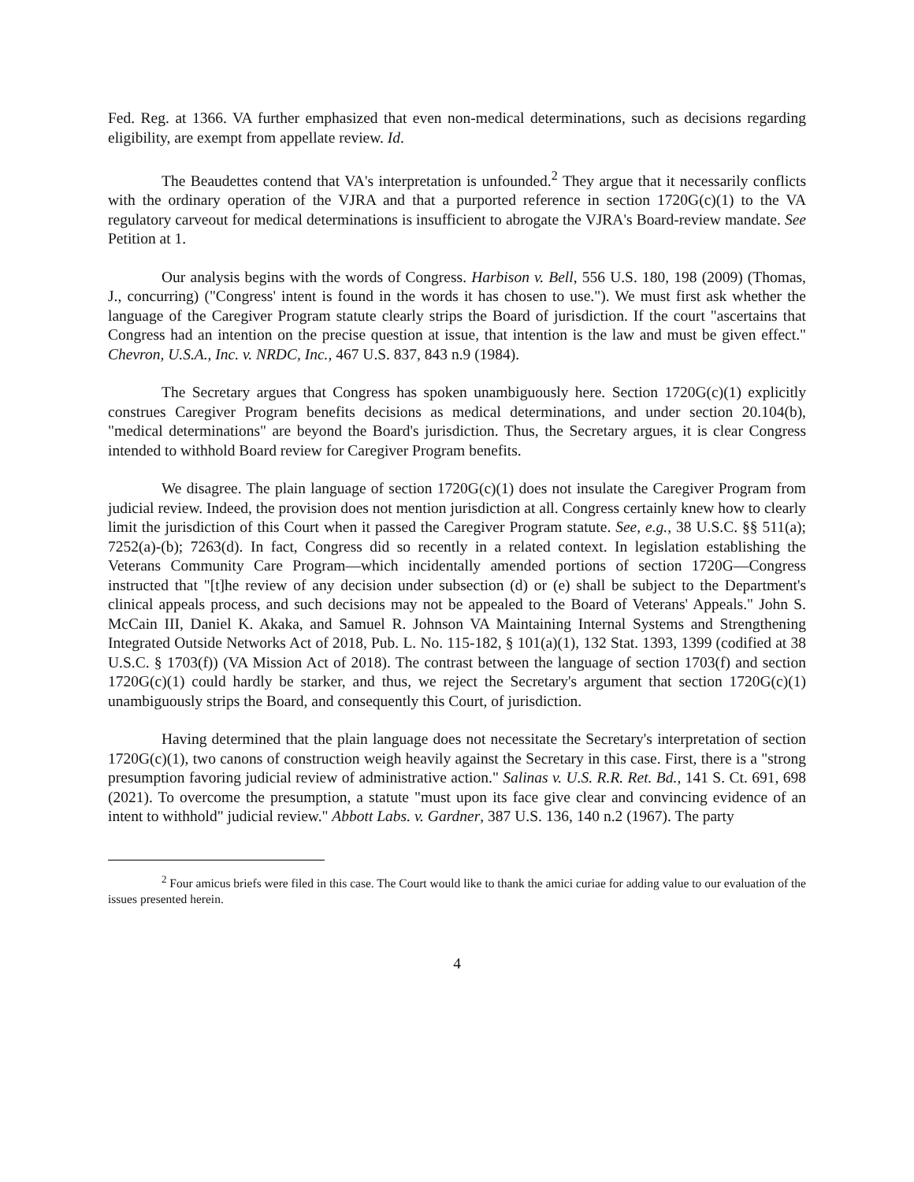Fed. Reg. at 1366. VA further emphasized that even non-medical determinations, such as decisions regarding eligibility, are exempt from appellate review. Id.
The Beaudettes contend that VA's interpretation is unfounded.<sup>2</sup> They argue that it necessarily conflicts with the ordinary operation of the VJRA and that a purported reference in section 1720G(c)(1) to the VA regulatory carveout for medical determinations is insufficient to abrogate the VJRA's Board-review mandate. See Petition at 1.
Our analysis begins with the words of Congress. Harbison v. Bell, 556 U.S. 180, 198 (2009) (Thomas, J., concurring) ("Congress' intent is found in the words it has chosen to use."). We must first ask whether the language of the Caregiver Program statute clearly strips the Board of jurisdiction. If the court "ascertains that Congress had an intention on the precise question at issue, that intention is the law and must be given effect." Chevron, U.S.A., Inc. v. NRDC, Inc., 467 U.S. 837, 843 n.9 (1984).
The Secretary argues that Congress has spoken unambiguously here. Section 1720G(c)(1) explicitly construes Caregiver Program benefits decisions as medical determinations, and under section 20.104(b), "medical determinations" are beyond the Board's jurisdiction. Thus, the Secretary argues, it is clear Congress intended to withhold Board review for Caregiver Program benefits.
We disagree. The plain language of section 1720G(c)(1) does not insulate the Caregiver Program from judicial review. Indeed, the provision does not mention jurisdiction at all. Congress certainly knew how to clearly limit the jurisdiction of this Court when it passed the Caregiver Program statute. See, e.g., 38 U.S.C. §§ 511(a); 7252(a)-(b); 7263(d). In fact, Congress did so recently in a related context. In legislation establishing the Veterans Community Care Program—which incidentally amended portions of section 1720G—Congress instructed that "[t]he review of any decision under subsection (d) or (e) shall be subject to the Department's clinical appeals process, and such decisions may not be appealed to the Board of Veterans' Appeals." John S. McCain III, Daniel K. Akaka, and Samuel R. Johnson VA Maintaining Internal Systems and Strengthening Integrated Outside Networks Act of 2018, Pub. L. No. 115-182, § 101(a)(1), 132 Stat. 1393, 1399 (codified at 38 U.S.C. § 1703(f)) (VA Mission Act of 2018). The contrast between the language of section 1703(f) and section 1720G(c)(1) could hardly be starker, and thus, we reject the Secretary's argument that section 1720G(c)(1) unambiguously strips the Board, and consequently this Court, of jurisdiction.
Having determined that the plain language does not necessitate the Secretary's interpretation of section 1720G(c)(1), two canons of construction weigh heavily against the Secretary in this case. First, there is a "strong presumption favoring judicial review of administrative action." Salinas v. U.S. R.R. Ret. Bd., 141 S. Ct. 691, 698 (2021). To overcome the presumption, a statute "must upon its face give clear and convincing evidence of an intent to withhold" judicial review." Abbott Labs. v. Gardner, 387 U.S. 136, 140 n.2 (1967). The party
<sup>2</sup> Four amicus briefs were filed in this case. The Court would like to thank the amici curiae for adding value to our evaluation of the issues presented herein.
4